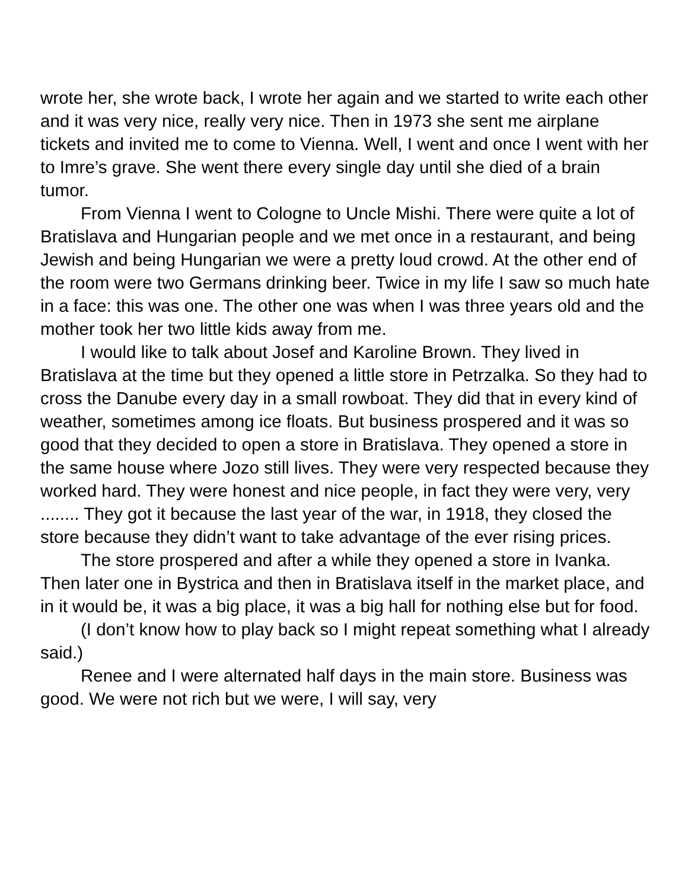wrote her, she wrote back, I wrote her again and we started to write each other and it was very nice, really very nice. Then in 1973 she sent me airplane tickets and invited me to come to Vienna. Well, I went and once I went with her to Imre’s grave. She went there every single day until she died of a brain tumor.
From Vienna I went to Cologne to Uncle Mishi. There were quite a lot of Bratislava and Hungarian people and we met once in a restaurant, and being Jewish and being Hungarian we were a pretty loud crowd. At the other end of the room were two Germans drinking beer. Twice in my life I saw so much hate in a face: this was one. The other one was when I was three years old and the mother took her two little kids away from me.
I would like to talk about Josef and Karoline Brown. They lived in Bratislava at the time but they opened a little store in Petrzalka. So they had to cross the Danube every day in a small rowboat. They did that in every kind of weather, sometimes among ice floats. But business prospered and it was so good that they decided to open a store in Bratislava. They opened a store in the same house where Jozo still lives. They were very respected because they worked hard. They were honest and nice people, in fact they were very, very ........ They got it because the last year of the war, in 1918, they closed the store because they didn’t want to take advantage of the ever rising prices.
The store prospered and after a while they opened a store in Ivanka. Then later one in Bystrica and then in Bratislava itself in the market place, and in it would be, it was a big place, it was a big hall for nothing else but for food.
(I don’t know how to play back so I might repeat something what I already said.)
Renee and I were alternated half days in the main store. Business was good. We were not rich but we were, I will say, very